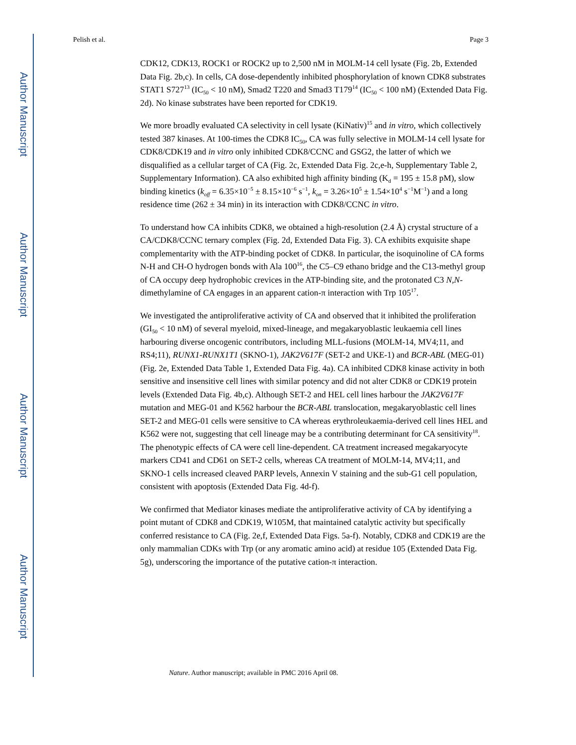Author Manuscript
Author Manuscript
Author Manuscript
Author Manuscript
Pelish et al. Page 3
CDK12, CDK13, ROCK1 or ROCK2 up to 2,500 nM in MOLM-14 cell lysate (Fig. 2b, Extended Data Fig. 2b,c). In cells, CA dose-dependently inhibited phosphorylation of known CDK8 substrates STAT1 S727<sup>13</sup> (IC<sub>50</sub> < 10 nM), Smad2 T220 and Smad3 T179<sup>14</sup> (IC<sub>50</sub> < 100 nM) (Extended Data Fig. 2d). No kinase substrates have been reported for CDK19.
We more broadly evaluated CA selectivity in cell lysate (KiNativ)<sup>15</sup> and in vitro, which collectively tested 387 kinases. At 100-times the CDK8 IC<sub>50</sub>, CA was fully selective in MOLM-14 cell lysate for CDK8/CDK19 and in vitro only inhibited CDK8/CCNC and GSG2, the latter of which we disqualified as a cellular target of CA (Fig. 2c, Extended Data Fig. 2c,e-h, Supplementary Table 2, Supplementary Information). CA also exhibited high affinity binding (K<sub>d</sub> = 195 ± 15.8 pM), slow binding kinetics (k<sub>off</sub> = 6.35×10<sup>−5</sup> ± 8.15×10<sup>−6</sup> s<sup>−1</sup>, k<sub>on</sub> = 3.26×10<sup>5</sup> ± 1.54×10<sup>4</sup> s<sup>−1</sup>M<sup>−1</sup>) and a long residence time (262 ± 34 min) in its interaction with CDK8/CCNC in vitro.
To understand how CA inhibits CDK8, we obtained a high-resolution (2.4 Å) crystal structure of a CA/CDK8/CCNC ternary complex (Fig. 2d, Extended Data Fig. 3). CA exhibits exquisite shape complementarity with the ATP-binding pocket of CDK8. In particular, the isoquinoline of CA forms N-H and CH-O hydrogen bonds with Ala 100<sup>16</sup>, the C5–C9 ethano bridge and the C13-methyl group of CA occupy deep hydrophobic crevices in the ATP-binding site, and the protonated C3 N,N-dimethylamine of CA engages in an apparent cation-π interaction with Trp 105<sup>17</sup>.
We investigated the antiproliferative activity of CA and observed that it inhibited the proliferation (GI<sub>50</sub> < 10 nM) of several myeloid, mixed-lineage, and megakaryoblastic leukaemia cell lines harbouring diverse oncogenic contributors, including MLL-fusions (MOLM-14, MV4;11, and RS4;11), RUNX1-RUNX1T1 (SKNO-1), JAK2V617F (SET-2 and UKE-1) and BCR-ABL (MEG-01) (Fig. 2e, Extended Data Table 1, Extended Data Fig. 4a). CA inhibited CDK8 kinase activity in both sensitive and insensitive cell lines with similar potency and did not alter CDK8 or CDK19 protein levels (Extended Data Fig. 4b,c). Although SET-2 and HEL cell lines harbour the JAK2V617F mutation and MEG-01 and K562 harbour the BCR-ABL translocation, megakaryoblastic cell lines SET-2 and MEG-01 cells were sensitive to CA whereas erythroleukaemia-derived cell lines HEL and K562 were not, suggesting that cell lineage may be a contributing determinant for CA sensitivity<sup>18</sup>. The phenotypic effects of CA were cell line-dependent. CA treatment increased megakaryocyte markers CD41 and CD61 on SET-2 cells, whereas CA treatment of MOLM-14, MV4;11, and SKNO-1 cells increased cleaved PARP levels, Annexin V staining and the sub-G1 cell population, consistent with apoptosis (Extended Data Fig. 4d-f).
We confirmed that Mediator kinases mediate the antiproliferative activity of CA by identifying a point mutant of CDK8 and CDK19, W105M, that maintained catalytic activity but specifically conferred resistance to CA (Fig. 2e,f, Extended Data Figs. 5a-f). Notably, CDK8 and CDK19 are the only mammalian CDKs with Trp (or any aromatic amino acid) at residue 105 (Extended Data Fig. 5g), underscoring the importance of the putative cation-π interaction.
Nature. Author manuscript; available in PMC 2016 April 08.